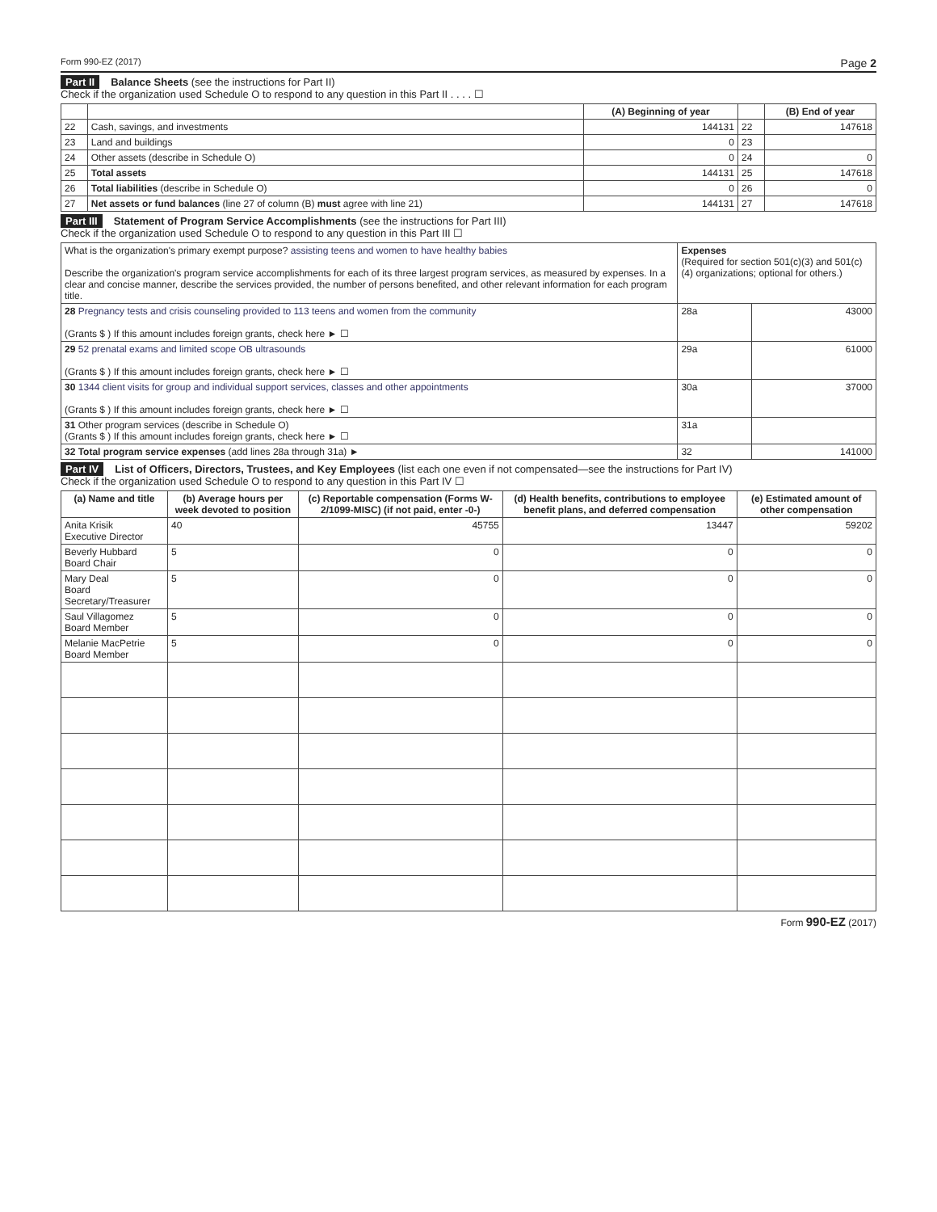Form 990-EZ (2017) Page 2
Part II Balance Sheets (see the instructions for Part II)
Check if the organization used Schedule O to respond to any question in this Part II . . . . ☐
| | | (A) Beginning of year | | (B) End of year |
| --- | --- | --- | --- | --- |
| 22 | Cash, savings, and investments | 144131 | 22 | 147618 |
| 23 | Land and buildings | 0 | 23 | |
| 24 | Other assets (describe in Schedule O) | 0 | 24 | 0 |
| 25 | Total assets | 144131 | 25 | 147618 |
| 26 | Total liabilities (describe in Schedule O) | 0 | 26 | 0 |
| 27 | Net assets or fund balances (line 27 of column (B) must agree with line 21) | 144131 | 27 | 147618 |
Part III Statement of Program Service Accomplishments (see the instructions for Part III)
Check if the organization used Schedule O to respond to any question in this Part III ☐
| What is the organization's primary exempt purpose? assisting teens and women to have healthy babies Describe the organization's program service accomplishments for each of its three largest program services, as measured by expenses. In a clear and concise manner, describe the services provided, the number of persons benefited, and other relevant information for each program title. | Expenses (Required for section 501(c)(3) and 501(c)(4) organizations; optional for others.) | |
| 28 Pregnancy tests and crisis counseling provided to 113 teens and women from the community (Grants $ ) If this amount includes foreign grants, check here ► ☐ | 28a | 43000 |
| 29 52 prenatal exams and limited scope OB ultrasounds (Grants $ ) If this amount includes foreign grants, check here ► ☐ | 29a | 61000 |
| 30 1344 client visits for group and individual support services, classes and other appointments (Grants $ ) If this amount includes foreign grants, check here ► ☐ | 30a | 37000 |
| 31 Other program services (describe in Schedule O) (Grants $ ) If this amount includes foreign grants, check here ► ☐ | 31a | |
| 32 Total program service expenses (add lines 28a through 31a) ► | 32 | 141000 |
Part IV List of Officers, Directors, Trustees, and Key Employees (list each one even if not compensated—see the instructions for Part IV)
Check if the organization used Schedule O to respond to any question in this Part IV ☐
| (a) Name and title | (b) Average hours per week devoted to position | (c) Reportable compensation (Forms W-2/1099-MISC) (if not paid, enter -0-) | (d) Health benefits, contributions to employee benefit plans, and deferred compensation | (e) Estimated amount of other compensation |
| --- | --- | --- | --- | --- |
| Anita Krisik Executive Director | 40 | 45755 | 13447 | 59202 |
| Beverly Hubbard Board Chair | 5 | 0 | 0 | 0 |
| Mary Deal Board Secretary/Treasurer | 5 | 0 | 0 | 0 |
| Saul Villagomez Board Member | 5 | 0 | 0 | 0 |
| Melanie MacPetrie Board Member | 5 | 0 | 0 | 0 |
Form 990-EZ (2017)